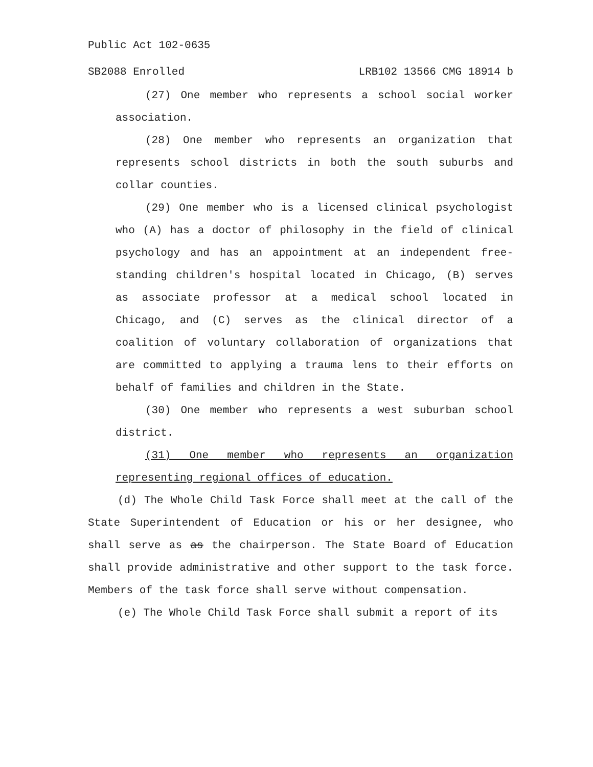Public Act 102-0635
SB2088 Enrolled LRB102 13566 CMG 18914 b
(27) One member who represents a school social worker association.
(28) One member who represents an organization that represents school districts in both the south suburbs and collar counties.
(29) One member who is a licensed clinical psychologist who (A) has a doctor of philosophy in the field of clinical psychology and has an appointment at an independent free-standing children's hospital located in Chicago, (B) serves as associate professor at a medical school located in Chicago, and (C) serves as the clinical director of a coalition of voluntary collaboration of organizations that are committed to applying a trauma lens to their efforts on behalf of families and children in the State.
(30) One member who represents a west suburban school district.
(31) One member who represents an organization representing regional offices of education.
(d) The Whole Child Task Force shall meet at the call of the State Superintendent of Education or his or her designee, who shall serve as as the chairperson. The State Board of Education shall provide administrative and other support to the task force. Members of the task force shall serve without compensation.
(e) The Whole Child Task Force shall submit a report of its